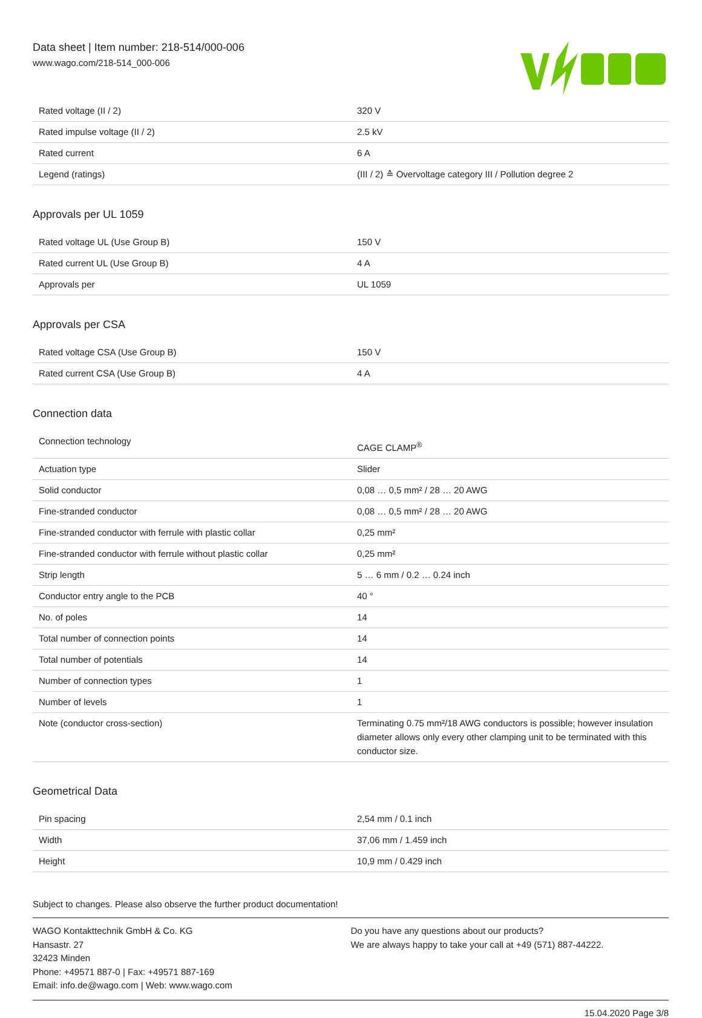Data sheet | Item number: 218-514/000-006
www.wago.com/218-514_000-006
| Rated voltage (II / 2) | 320 V |
| Rated impulse voltage (II / 2) | 2.5 kV |
| Rated current | 6 A |
| Legend (ratings) | (III / 2) ≙ Overvoltage category III / Pollution degree 2 |
Approvals per UL 1059
| Rated voltage UL (Use Group B) | 150 V |
| Rated current UL (Use Group B) | 4 A |
| Approvals per | UL 1059 |
Approvals per CSA
| Rated voltage CSA (Use Group B) | 150 V |
| Rated current CSA (Use Group B) | 4 A |
Connection data
| Connection technology | CAGE CLAMP<sup>®</sup> |
| Actuation type | Slider |
| Solid conductor | 0,08 … 0,5 mm² / 28 … 20 AWG |
| Fine-stranded conductor | 0,08 … 0,5 mm² / 28 … 20 AWG |
| Fine-stranded conductor with ferrule with plastic collar | 0,25 mm² |
| Fine-stranded conductor with ferrule without plastic collar | 0,25 mm² |
| Strip length | 5 … 6 mm / 0.2 … 0.24 inch |
| Conductor entry angle to the PCB | 40 ° |
| No. of poles | 14 |
| Total number of connection points | 14 |
| Total number of potentials | 14 |
| Number of connection types | 1 |
| Number of levels | 1 |
| Note (conductor cross-section) | Terminating 0.75 mm²/18 AWG conductors is possible; however insulation diameter allows only every other clamping unit to be terminated with this conductor size. |
Geometrical Data
| Pin spacing | 2,54 mm / 0.1 inch |
| Width | 37,06 mm / 1.459 inch |
| Height | 10,9 mm / 0.429 inch |
Subject to changes. Please also observe the further product documentation!
WAGO Kontakttechnik GmbH & Co. KG
Hansastr. 27
32423 Minden
Phone: +49571 887-0 | Fax: +49571 887-169
Email: info.de@wago.com | Web: www.wago.com
Do you have any questions about our products?
We are always happy to take your call at +49 (571) 887-44222.
15.04.2020 Page 3/8